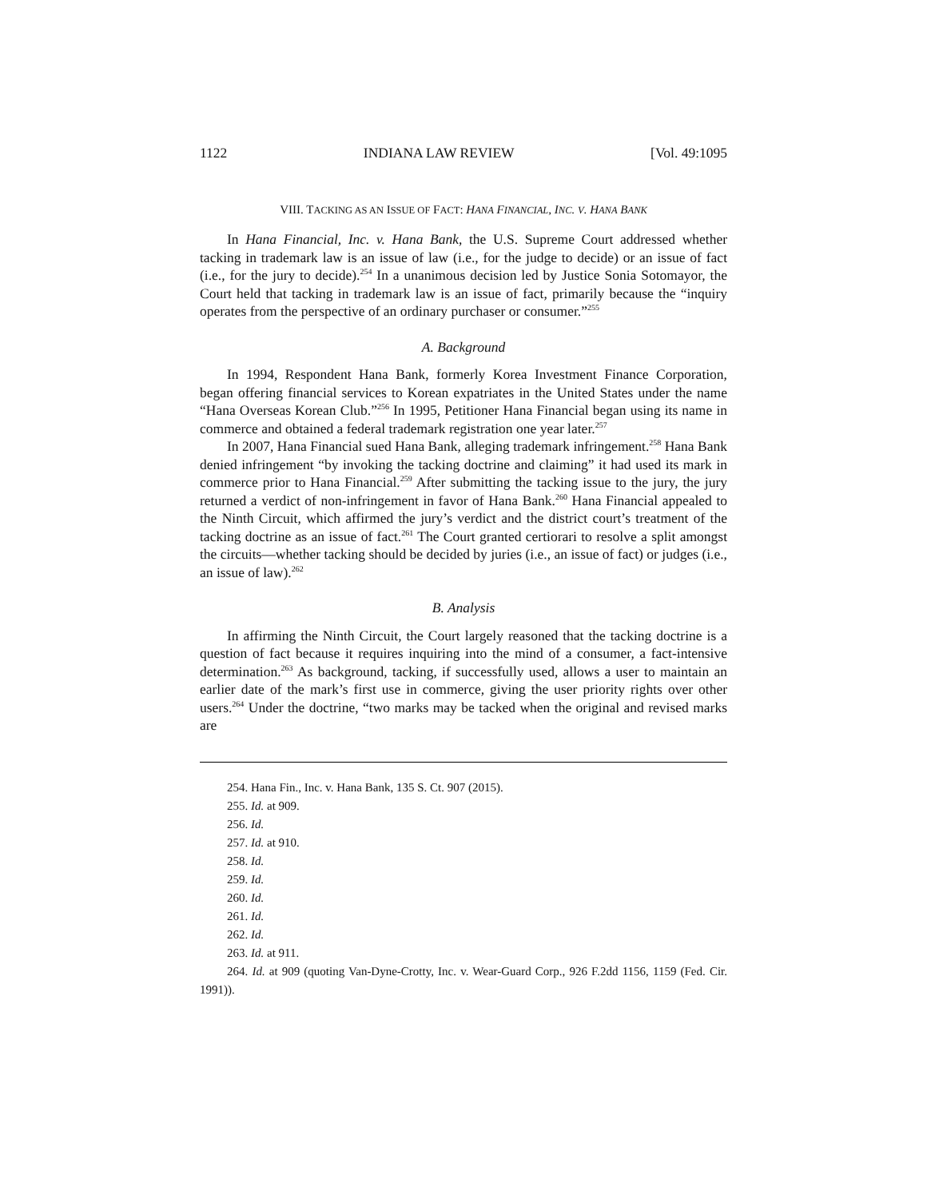1122 INDIANA LAW REVIEW [Vol. 49:1095
VIII. TACKING AS AN ISSUE OF FACT: HANA FINANCIAL, INC. V. HANA BANK
In Hana Financial, Inc. v. Hana Bank, the U.S. Supreme Court addressed whether tacking in trademark law is an issue of law (i.e., for the judge to decide) or an issue of fact (i.e., for the jury to decide).<sup>254</sup> In a unanimous decision led by Justice Sonia Sotomayor, the Court held that tacking in trademark law is an issue of fact, primarily because the “inquiry operates from the perspective of an ordinary purchaser or consumer.”<sup>255</sup>
A. Background
In 1994, Respondent Hana Bank, formerly Korea Investment Finance Corporation, began offering financial services to Korean expatriates in the United States under the name “Hana Overseas Korean Club.”<sup>256</sup> In 1995, Petitioner Hana Financial began using its name in commerce and obtained a federal trademark registration one year later.<sup>257</sup>
In 2007, Hana Financial sued Hana Bank, alleging trademark infringement.<sup>258</sup> Hana Bank denied infringement “by invoking the tacking doctrine and claiming” it had used its mark in commerce prior to Hana Financial.<sup>259</sup> After submitting the tacking issue to the jury, the jury returned a verdict of non-infringement in favor of Hana Bank.<sup>260</sup> Hana Financial appealed to the Ninth Circuit, which affirmed the jury’s verdict and the district court’s treatment of the tacking doctrine as an issue of fact.<sup>261</sup> The Court granted certiorari to resolve a split amongst the circuits—whether tacking should be decided by juries (i.e., an issue of fact) or judges (i.e., an issue of law).<sup>262</sup>
B. Analysis
In affirming the Ninth Circuit, the Court largely reasoned that the tacking doctrine is a question of fact because it requires inquiring into the mind of a consumer, a fact-intensive determination.<sup>263</sup> As background, tacking, if successfully used, allows a user to maintain an earlier date of the mark’s first use in commerce, giving the user priority rights over other users.<sup>264</sup> Under the doctrine, “two marks may be tacked when the original and revised marks are
254. Hana Fin., Inc. v. Hana Bank, 135 S. Ct. 907 (2015).
255. Id. at 909.
256. Id.
257. Id. at 910.
258. Id.
259. Id.
260. Id.
261. Id.
262. Id.
263. Id. at 911.
264. Id. at 909 (quoting Van-Dyne-Crotty, Inc. v. Wear-Guard Corp., 926 F.2dd 1156, 1159 (Fed. Cir. 1991)).